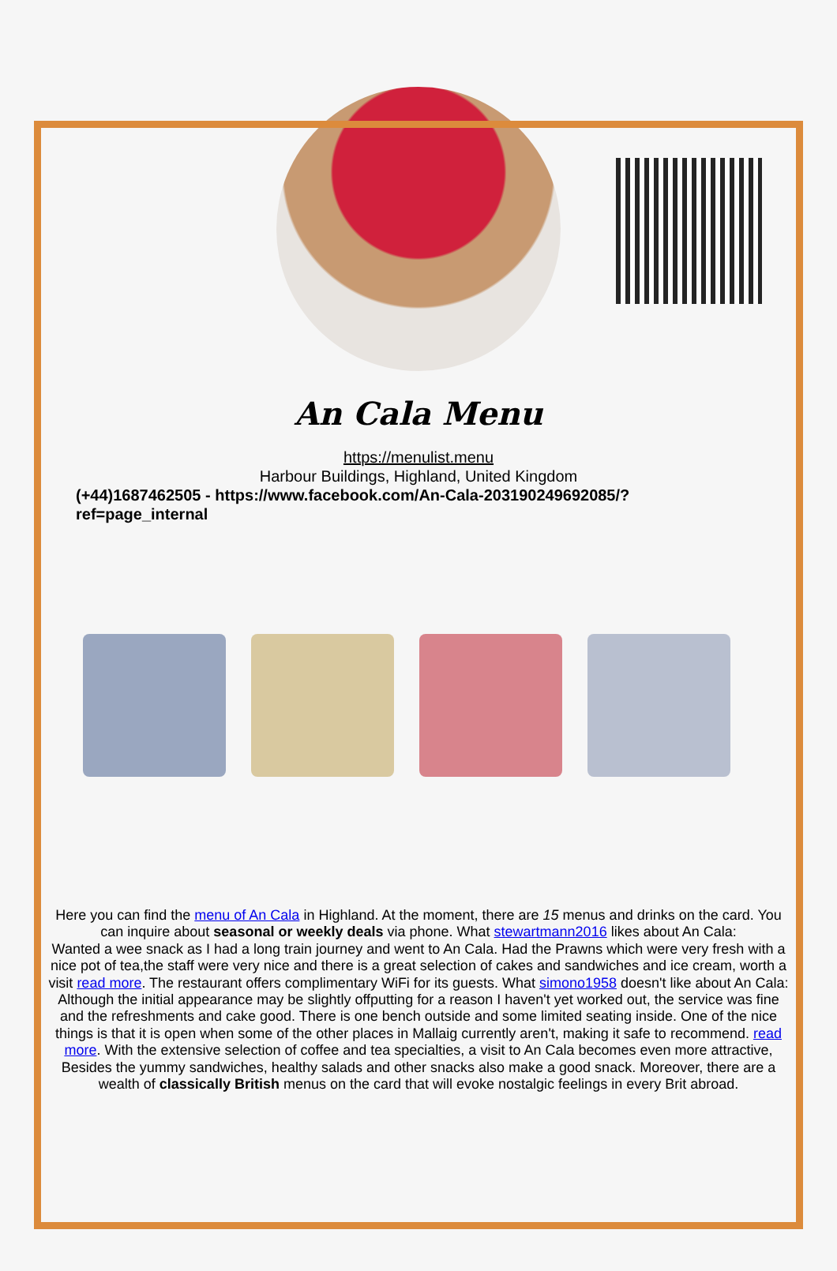An Cala Menu
https://menulist.menu
Harbour Buildings, Highland, United Kingdom
(+44)1687462505 - https://www.facebook.com/An-Cala-203190249692085/?
ref=page_internal
Here you can find the menu of An Cala in Highland. At the moment, there are 15 menus and drinks on the card. You can inquire about seasonal or weekly deals via phone. What stewartmann2016 likes about An Cala:
Wanted a wee snack as I had a long train journey and went to An Cala. Had the Prawns which were very fresh with a nice pot of tea,the staff were very nice and there is a great selection of cakes and sandwiches and ice cream, worth a visit read more. The restaurant offers complimentary WiFi for its guests. What simono1958 doesn't like about An Cala:
Although the initial appearance may be slightly offputting for a reason I haven't yet worked out, the service was fine and the refreshments and cake good. There is one bench outside and some limited seating inside. One of the nice things is that it is open when some of the other places in Mallaig currently aren't, making it safe to recommend. read more. With the extensive selection of coffee and tea specialties, a visit to An Cala becomes even more attractive, Besides the yummy sandwiches, healthy salads and other snacks also make a good snack. Moreover, there are a wealth of classically British menus on the card that will evoke nostalgic feelings in every Brit abroad.